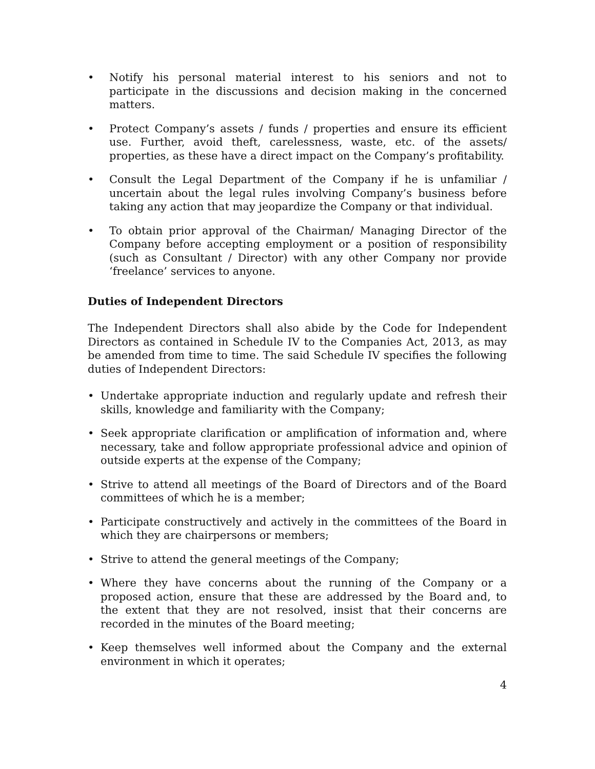• Notify his personal material interest to his seniors and not to participate in the discussions and decision making in the concerned matters.
• Protect Company’s assets / funds / properties and ensure its efficient use. Further, avoid theft, carelessness, waste, etc. of the assets/ properties, as these have a direct impact on the Company’s profitability.
• Consult the Legal Department of the Company if he is unfamiliar / uncertain about the legal rules involving Company’s business before taking any action that may jeopardize the Company or that individual.
• To obtain prior approval of the Chairman/ Managing Director of the Company before accepting employment or a position of responsibility (such as Consultant / Director) with any other Company nor provide ‘freelance’ services to anyone.
Duties of Independent Directors
The Independent Directors shall also abide by the Code for Independent Directors as contained in Schedule IV to the Companies Act, 2013, as may be amended from time to time. The said Schedule IV specifies the following duties of Independent Directors:
• Undertake appropriate induction and regularly update and refresh their skills, knowledge and familiarity with the Company;
• Seek appropriate clarification or amplification of information and, where necessary, take and follow appropriate professional advice and opinion of outside experts at the expense of the Company;
• Strive to attend all meetings of the Board of Directors and of the Board committees of which he is a member;
• Participate constructively and actively in the committees of the Board in which they are chairpersons or members;
• Strive to attend the general meetings of the Company;
• Where they have concerns about the running of the Company or a proposed action, ensure that these are addressed by the Board and, to the extent that they are not resolved, insist that their concerns are recorded in the minutes of the Board meeting;
• Keep themselves well informed about the Company and the external environment in which it operates;
4